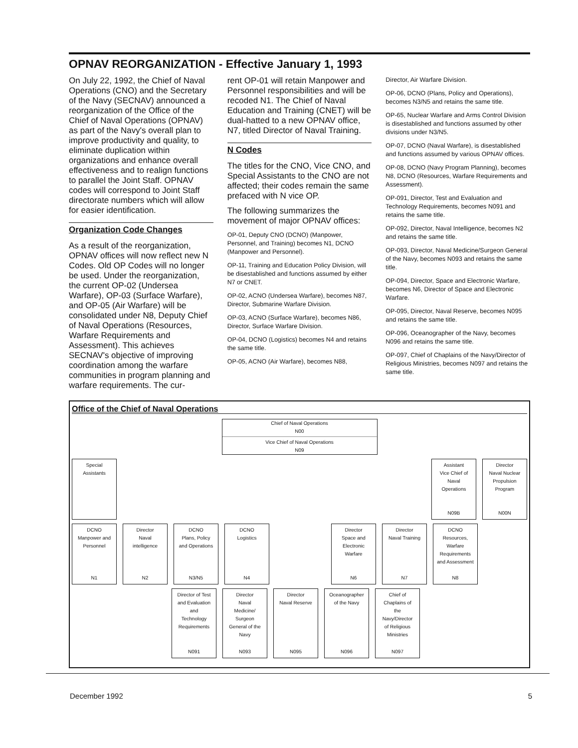OPNAV REORGANIZATION - Effective January 1, 1993
On July 22, 1992, the Chief of Naval Operations (CNO) and the Secretary of the Navy (SECNAV) announced a reorganization of the Office of the Chief of Naval Operations (OPNAV) as part of the Navy's overall plan to improve productivity and quality, to eliminate duplication within organizations and enhance overall effectiveness and to realign functions to parallel the Joint Staff. OPNAV codes will correspond to Joint Staff directorate numbers which will allow for easier identification.
Organization Code Changes
As a result of the reorganization, OPNAV offices will now reflect new N Codes. Old OP Codes will no longer be used. Under the reorganization, the current OP-02 (Undersea Warfare), OP-03 (Surface Warfare), and OP-05 (Air Warfare) will be consolidated under N8, Deputy Chief of Naval Operations (Resources, Warfare Requirements and Assessment). This achieves SECNAV's objective of improving coordination among the warfare communities in program planning and warfare requirements. The cur-
rent OP-01 will retain Manpower and Personnel responsibilities and will be recoded N1. The Chief of Naval Education and Training (CNET) will be dual-hatted to a new OPNAV office, N7, titled Director of Naval Training.
N Codes
The titles for the CNO, Vice CNO, and Special Assistants to the CNO are not affected; their codes remain the same prefaced with N vice OP.
The following summarizes the movement of major OPNAV offices:
OP-01, Deputy CNO (DCNO) (Manpower, Personnel, and Training) becomes N1, DCNO (Manpower and Personnel).
OP-11, Training and Education Policy Division, will be disestablished and functions assumed by either N7 or CNET.
OP-02, ACNO (Undersea Warfare), becomes N87, Director, Submarine Warfare Division.
OP-03, ACNO (Surface Warfare), becomes N86, Director, Surface Warfare Division.
OP-04, DCNO (Logistics) becomes N4 and retains the same title.
OP-05, ACNO (Air Warfare), becomes N88,
Director, Air Warfare Division.
OP-06, DCNO (Plans, Policy and Operations), becomes N3/N5 and retains the same title.
OP-65, Nuclear Warfare and Arms Control Division is disestablished and functions assumed by other divisions under N3/N5.
OP-07, DCNO (Naval Warfare), is disestablished and functions assumed by various OPNAV offices.
OP-08, DCNO (Navy Program Planning), becomes N8, DCNO (Resources, Warfare Requirements and Assessment).
OP-091, Director, Test and Evaluation and Technology Requirements, becomes N091 and retains the same title.
OP-092, Director, Naval Intelligence, becomes N2 and retains the same title.
OP-093, Director, Naval Medicine/Surgeon General of the Navy, becomes N093 and retains the same title.
OP-094, Director, Space and Electronic Warfare, becomes N6, Director of Space and Electronic Warfare.
OP-095, Director, Naval Reserve, becomes N095 and retains the same title.
OP-096, Oceanographer of the Navy, becomes N096 and retains the same title.
OP-097, Chief of Chaplains of the Navy/Director of Religious Ministries, becomes N097 and retains the same title.
Office of the Chief of Naval Operations
Chief of Naval Operations
N00
Vice Chief of Naval Operations
N09
Special
Assistants
Assistant
Vice Chief of
Naval
Operations
N09B
Director
Naval Nuclear
Propulsion
Program
N00N
DCNO
Manpower and
Personnel
N1
Director
Naval
intelligence
N2
DCNO
Plans, Policy
and Operations
N3/N5
DCNO
Logistics
N4
Director
Space and
Electronic
Warfare
N6
Director
Naval Training
N7
DCNO
Resources,
Warfare
Requirements
and Assessment
N8
Director of Test
and Evaluation
and
Technology
Requirements
N091
Director
Naval
Medicine/
Surgeon
General of the
Navy
N093
Director
Naval Reserve
N095
Oceanographer
of the Navy
N096
Chief of
Chaplains of
the
Navy/Director
of Religious
Ministries
N097
December 1992 5